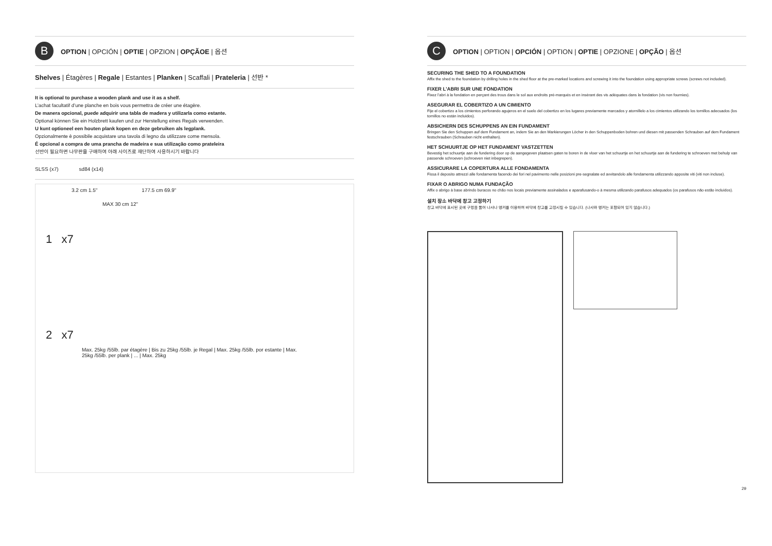B
OPTION | OPCIÓN | OPTIE | OPZION | OPÇÃOE | 옵션
Shelves | Étagères | Regale | Estantes | Planken | Scaffali | Prateleria | 선반 *
It is optional to purchase a wooden plank and use it as a shelf.
L’achat facultatif d’une planche en bois vous permettra de créer une étagère.
De manera opcional, puede adquirir una tabla de madera y utilizarla como estante.
Optional können Sie ein Holzbrett kaufen und zur Herstellung eines Regals verwenden.
U kunt optioneel een houten plank kopen en deze gebruiken als legplank.
Opzionalmente è possibile acquistare una tavola di legno da utilizzare come mensola.
É opcional a compra de uma prancha de madeira e sua utilização como prateleira
선반이 필요하면 나무판을 구매하여 아래 사이즈로 재단하여 사용하시기 바랍니다
SLSS (x7) sd84 (x14)
3.2 cm 1.5" 177.5 cm 69.9"
MAX 30 cm 12"
1 x7
2 x7
Max. 25kg /55lb. par étagère | Bis zu 25kg /55lb. je Regal | Max. 25kg /55lb. por estante | Max. 25kg /55lb. per plank | ... | Max. 25kg
C
OPTION | OPTION | OPCIÓN | OPTION | OPTIE | OPZIONE | OPÇÃO | 옵션
SECURING THE SHED TO A FOUNDATION
Affix the shed to the foundation by drilling holes in the shed floor at the pre-marked locations and screwing it into the foundation using appropriate screws (screws not included).
FIXER L’ABRI SUR UNE FONDATION
Fixez l’abri à la fondation en perçant des trous dans le sol aux endroits pré-marqués et en insérant des vis adéquates dans la fondation (vis non fournies).
ASEGURAR EL COBERTIZO A UN CIMIENTO
Fije el cobertizo a los cimientos perforando agujeros en el suelo del cobertizo en los lugares previamente marcados y atorníllelo a los cimientos utilizando los tornillos adecuados (los tornillos no están incluidos).
ABSICHERN DES SCHUPPENS AN EIN FUNDAMENT
Bringen Sie den Schuppen auf dem Fundament an, indem Sie an den Markierungen Löcher in den Schuppenboden bohren und diesen mit passenden Schrauben auf dem Fundament festschrauben (Schrauben nicht enthalten).
HET SCHUURTJE OP HET FUNDAMENT VASTZETTEN
Bevestig het schuurtje aan de fundering door op de aangegeven plaatsen gaten te boren in de vloer van het schuurtje en het schuurtje aan de fundering te schroeven met behulp van passende schroeven (schroeven niet inbegrepen).
ASSICURARE LA COPERTURA ALLE FONDAMENTA
Fissa il deposito attrezzi alle fondamenta facendo dei fori nel pavimento nelle posizioni pre-segnalate ed avvitandolo alle fondamenta utilizzando apposite viti (viti non incluse).
FIXAR O ABRIGO NUMA FUNDAÇÃO
Affix o abrigo à base abrindo buracos no chão nos locais previamente assinalados e aparafusando-o à mesma utilizando parafusos adequados (os parafusos não estão incluídos).
설치 장소 바닥에 창고 고정하기
창고 바닥에 표시된 곳에 구멍을 뚫어 나사나 앵커를 이용하여 바닥에 창고를 고정시킬 수 있습니다. (나사와 앵커는 포함되어 있지 않습니다.)
29